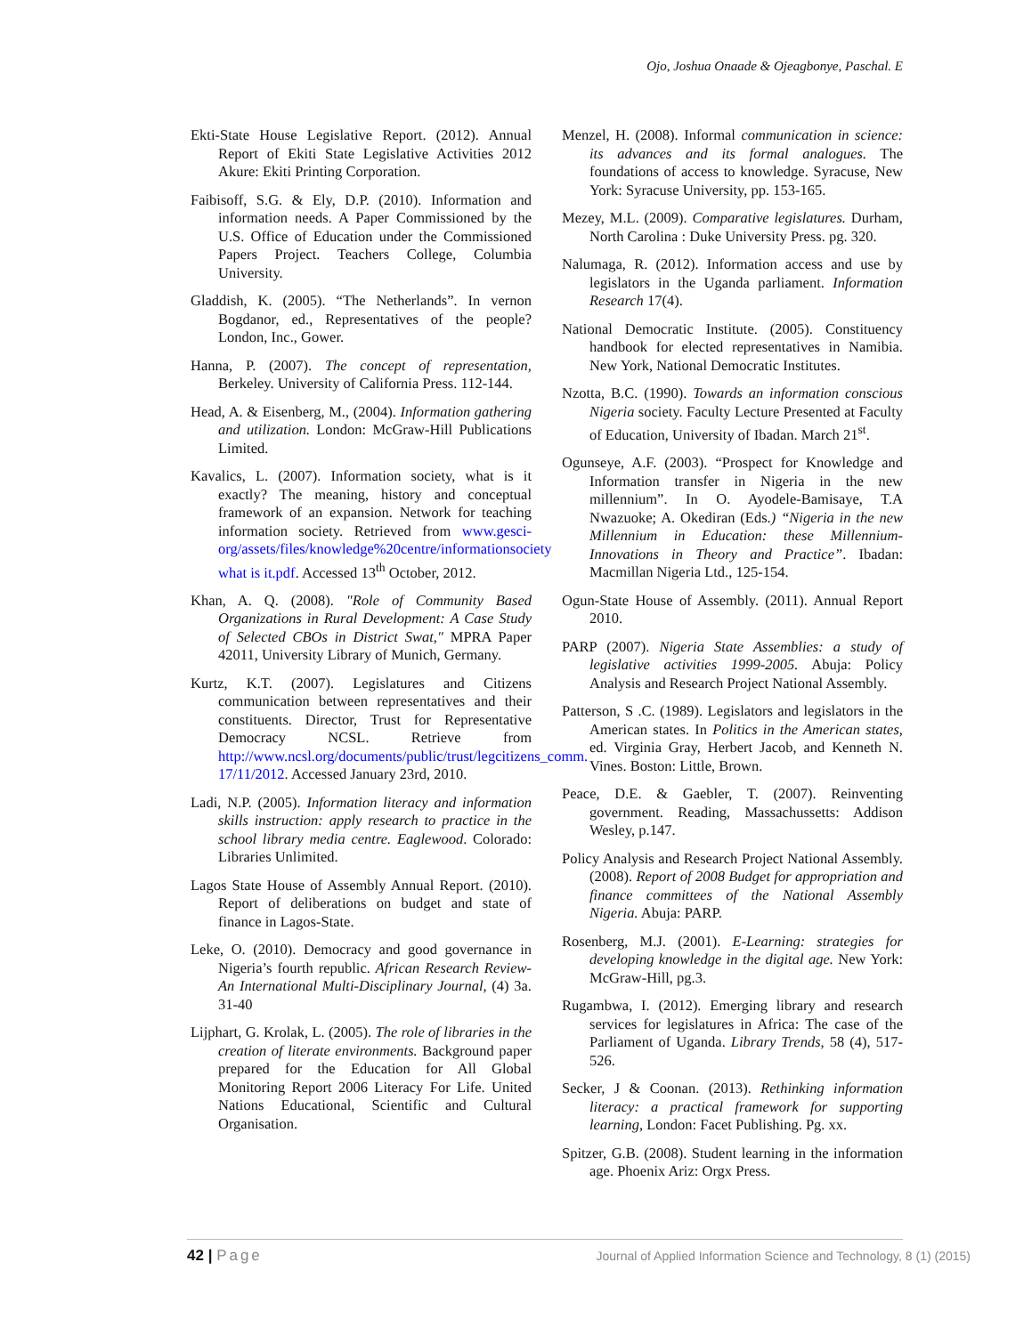Ojo, Joshua Onaade & Ojeagbonye, Paschal. E
Ekti-State House Legislative Report. (2012). Annual Report of Ekiti State Legislative Activities 2012 Akure: Ekiti Printing Corporation.
Faibisoff, S.G. & Ely, D.P. (2010). Information and information needs. A Paper Commissioned by the U.S. Office of Education under the Commissioned Papers Project. Teachers College, Columbia University.
Gladdish, K. (2005). “The Netherlands”. In vernon Bogdanor, ed., Representatives of the people? London, Inc., Gower.
Hanna, P. (2007). The concept of representation, Berkeley. University of California Press. 112-144.
Head, A. & Eisenberg, M., (2004). Information gathering and utilization. London: McGraw-Hill Publications Limited.
Kavalics, L. (2007). Information society, what is it exactly? The meaning, history and conceptual framework of an expansion. Network for teaching information society. Retrieved from www.gesci-org/assets/files/knowledge%20centre/informationsociety what is it.pdf. Accessed 13<sup>th</sup> October, 2012.
Khan, A. Q. (2008). "Role of Community Based Organizations in Rural Development: A Case Study of Selected CBOs in District Swat," MPRA Paper 42011, University Library of Munich, Germany.
Kurtz, K.T. (2007). Legislatures and Citizens communication between representatives and their constituents. Director, Trust for Representative Democracy NCSL. Retrieve from http://www.ncsl.org/documents/public/trust/legcitizens_comm. 17/11/2012. Accessed January 23rd, 2010.
Ladi, N.P. (2005). Information literacy and information skills instruction: apply research to practice in the school library media centre. Eaglewood. Colorado: Libraries Unlimited.
Lagos State House of Assembly Annual Report. (2010). Report of deliberations on budget and state of finance in Lagos-State.
Leke, O. (2010). Democracy and good governance in Nigeria’s fourth republic. African Research Review-An International Multi-Disciplinary Journal, (4) 3a. 31-40
Lijphart, G. Krolak, L. (2005). The role of libraries in the creation of literate environments. Background paper prepared for the Education for All Global Monitoring Report 2006 Literacy For Life. United Nations Educational, Scientific and Cultural Organisation.
Menzel, H. (2008). Informal communication in science: its advances and its formal analogues. The foundations of access to knowledge. Syracuse, New York: Syracuse University, pp. 153-165.
Mezey, M.L. (2009). Comparative legislatures. Durham, North Carolina : Duke University Press. pg. 320.
Nalumaga, R. (2012). Information access and use by legislators in the Uganda parliament. Information Research 17(4).
National Democratic Institute. (2005). Constituency handbook for elected representatives in Namibia. New York, National Democratic Institutes.
Nzotta, B.C. (1990). Towards an information conscious Nigeria society. Faculty Lecture Presented at Faculty of Education, University of Ibadan. March 21<sup>st</sup>.
Ogunseye, A.F. (2003). “Prospect for Knowledge and Information transfer in Nigeria in the new millennium”. In O. Ayodele-Bamisaye, T.A Nwazuoke; A. Okediran (Eds.) “Nigeria in the new Millennium in Education: these Millennium-Innovations in Theory and Practice”. Ibadan: Macmillan Nigeria Ltd., 125-154.
Ogun-State House of Assembly. (2011). Annual Report 2010.
PARP (2007). Nigeria State Assemblies: a study of legislative activities 1999-2005. Abuja: Policy Analysis and Research Project National Assembly.
Patterson, S .C. (1989). Legislators and legislators in the American states. In Politics in the American states, ed. Virginia Gray, Herbert Jacob, and Kenneth N. Vines. Boston: Little, Brown.
Peace, D.E. & Gaebler, T. (2007). Reinventing government. Reading, Massachussetts: Addison Wesley, p.147.
Policy Analysis and Research Project National Assembly. (2008). Report of 2008 Budget for appropriation and finance committees of the National Assembly Nigeria. Abuja: PARP.
Rosenberg, M.J. (2001). E-Learning: strategies for developing knowledge in the digital age. New York: McGraw-Hill, pg.3.
Rugambwa, I. (2012). Emerging library and research services for legislatures in Africa: The case of the Parliament of Uganda. Library Trends, 58 (4), 517-526.
Secker, J & Coonan. (2013). Rethinking information literacy: a practical framework for supporting learning, London: Facet Publishing. Pg. xx.
Spitzer, G.B. (2008). Student learning in the information age. Phoenix Ariz: Orgx Press.
42 | Page
Journal of Applied Information Science and Technology, 8 (1) (2015)